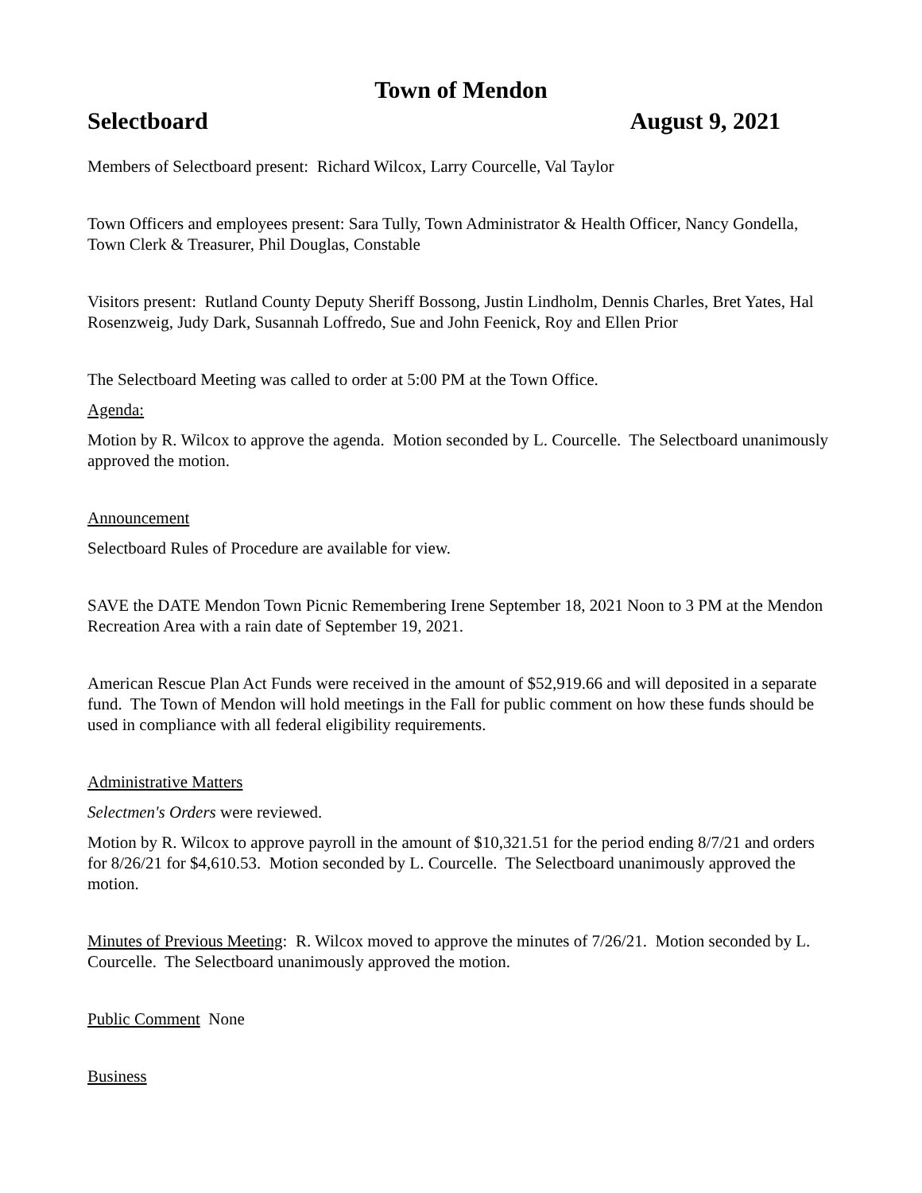Town of Mendon
Selectboard August 9, 2021
Members of Selectboard present: Richard Wilcox, Larry Courcelle, Val Taylor
Town Officers and employees present: Sara Tully, Town Administrator & Health Officer, Nancy Gondella, Town Clerk & Treasurer, Phil Douglas, Constable
Visitors present: Rutland County Deputy Sheriff Bossong, Justin Lindholm, Dennis Charles, Bret Yates, Hal Rosenzweig, Judy Dark, Susannah Loffredo, Sue and John Feenick, Roy and Ellen Prior
The Selectboard Meeting was called to order at 5:00 PM at the Town Office.
Agenda:
Motion by R. Wilcox to approve the agenda. Motion seconded by L. Courcelle. The Selectboard unanimously approved the motion.
Announcement
Selectboard Rules of Procedure are available for view.
SAVE the DATE Mendon Town Picnic Remembering Irene September 18, 2021 Noon to 3 PM at the Mendon Recreation Area with a rain date of September 19, 2021.
American Rescue Plan Act Funds were received in the amount of $52,919.66 and will deposited in a separate fund. The Town of Mendon will hold meetings in the Fall for public comment on how these funds should be used in compliance with all federal eligibility requirements.
Administrative Matters
Selectmen's Orders were reviewed.
Motion by R. Wilcox to approve payroll in the amount of $10,321.51 for the period ending 8/7/21 and orders for 8/26/21 for $4,610.53. Motion seconded by L. Courcelle. The Selectboard unanimously approved the motion.
Minutes of Previous Meeting: R. Wilcox moved to approve the minutes of 7/26/21. Motion seconded by L. Courcelle. The Selectboard unanimously approved the motion.
Public Comment None
Business